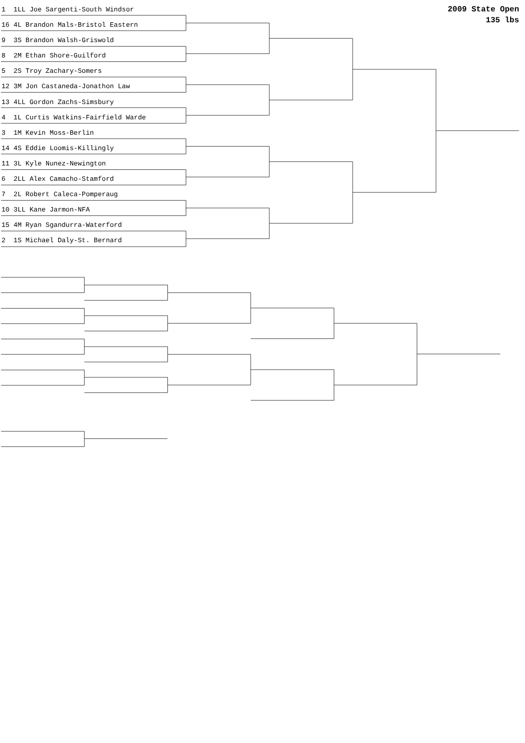1 1LL Joe Sargenti-South Windsor
16 4L Brandon Mals-Bristol Eastern
9 3S Brandon Walsh-Griswold
8 2M Ethan Shore-Guilford
5 2S Troy Zachary-Somers
12 3M Jon Castaneda-Jonathon Law
13 4LL Gordon Zachs-Simsbury
4 1L Curtis Watkins-Fairfield Warde
3 1M Kevin Moss-Berlin
14 4S Eddie Loomis-Killingly
11 3L Kyle Nunez-Newington
6 2LL Alex Camacho-Stamford
7 2L Robert Caleca-Pomperaug
10 3LL Kane Jarmon-NFA
15 4M Ryan Sgandurra-Waterford
2 1S Michael Daly-St. Bernard
2009 State Open
135 lbs